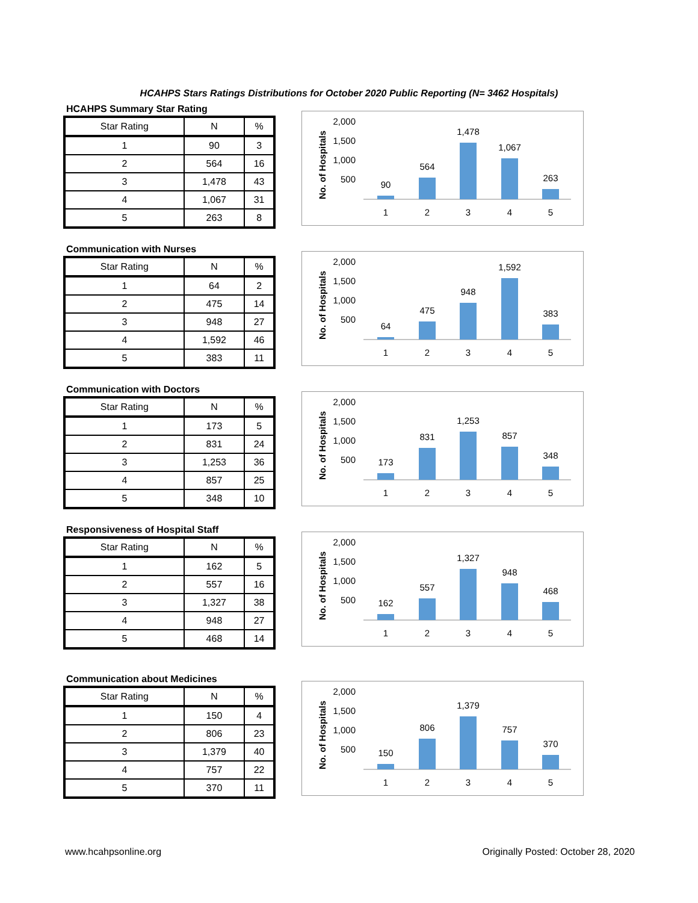HCAHPS Stars Ratings Distributions for October 2020 Public Reporting (N= 3462 Hospitals)
HCAHPS Summary Star Rating
| Star Rating | N | % |
| --- | --- | --- |
| 1 | 90 | 3 |
| 2 | 564 | 16 |
| 3 | 1,478 | 43 |
| 4 | 1,067 | 31 |
| 5 | 263 | 8 |
No. of Hospitals
2,000
1,500
1,000
500
90
564
1,478
1,067
263
1
2
3
4
5
Communication with Nurses
| Star Rating | N | % |
| --- | --- | --- |
| 1 | 64 | 2 |
| 2 | 475 | 14 |
| 3 | 948 | 27 |
| 4 | 1,592 | 46 |
| 5 | 383 | 11 |
No. of Hospitals
2,000
1,500
1,000
500
64
475
948
1,592
383
1
2
3
4
5
Communication with Doctors
| Star Rating | N | % |
| --- | --- | --- |
| 1 | 173 | 5 |
| 2 | 831 | 24 |
| 3 | 1,253 | 36 |
| 4 | 857 | 25 |
| 5 | 348 | 10 |
No. of Hospitals
2,000
1,500
1,000
500
173
831
1,253
857
348
1
2
3
4
5
Responsiveness of Hospital Staff
| Star Rating | N | % |
| --- | --- | --- |
| 1 | 162 | 5 |
| 2 | 557 | 16 |
| 3 | 1,327 | 38 |
| 4 | 948 | 27 |
| 5 | 468 | 14 |
No. of Hospitals
2,000
1,500
1,000
500
162
557
1,327
948
468
1
2
3
4
5
Communication about Medicines
| Star Rating | N | % |
| --- | --- | --- |
| 1 | 150 | 4 |
| 2 | 806 | 23 |
| 3 | 1,379 | 40 |
| 4 | 757 | 22 |
| 5 | 370 | 11 |
No. of Hospitals
2,000
1,500
1,000
500
150
806
1,379
757
370
1
2
3
4
5
www.hcahpsonline.org Originally Posted: October 28, 2020